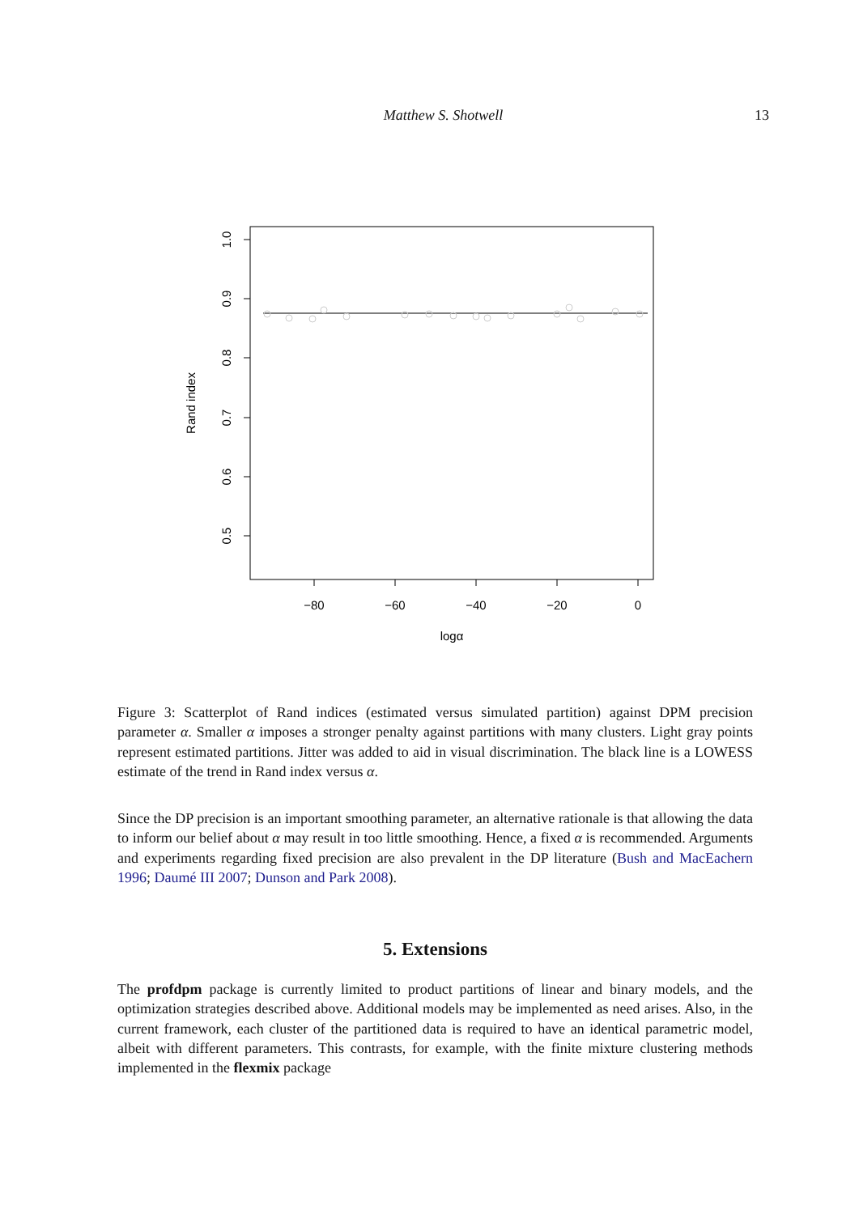Matthew S. Shotwell
13
1.0
0.9
0.8
0.7
0.6
0.5
Rand index
−80
−60
−40
−20
0
logα
Figure 3: Scatterplot of Rand indices (estimated versus simulated partition) against DPM precision parameter α. Smaller α imposes a stronger penalty against partitions with many clusters. Light gray points represent estimated partitions. Jitter was added to aid in visual discrimination. The black line is a LOWESS estimate of the trend in Rand index versus α.
Since the DP precision is an important smoothing parameter, an alternative rationale is that allowing the data to inform our belief about α may result in too little smoothing. Hence, a fixed α is recommended. Arguments and experiments regarding fixed precision are also prevalent in the DP literature (Bush and MacEachern 1996; Daumé III 2007; Dunson and Park 2008).
5. Extensions
The profdpm package is currently limited to product partitions of linear and binary models, and the optimization strategies described above. Additional models may be implemented as need arises. Also, in the current framework, each cluster of the partitioned data is required to have an identical parametric model, albeit with different parameters. This contrasts, for example, with the finite mixture clustering methods implemented in the flexmix package